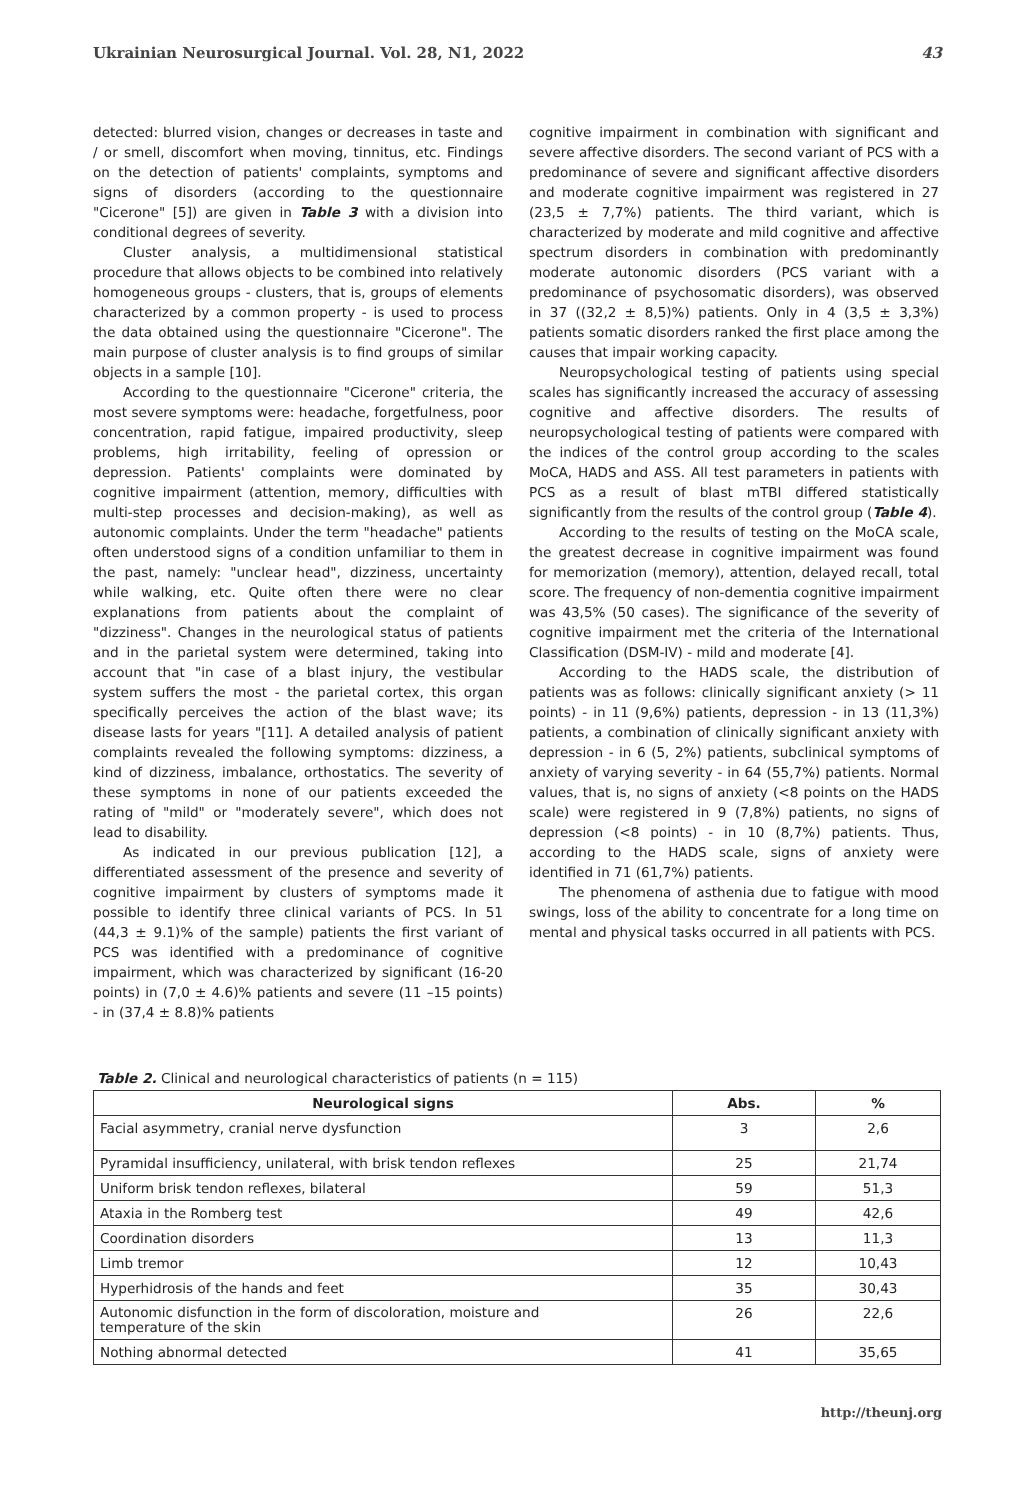Ukrainian Neurosurgical Journal. Vol. 28, N1, 2022 43
detected: blurred vision, changes or decreases in taste and / or smell, discomfort when moving, tinnitus, etc. Findings on the detection of patients' complaints, symptoms and signs of disorders (according to the questionnaire "Cicerone" [5]) are given in Table 3 with a division into conditional degrees of severity.
Cluster analysis, a multidimensional statistical procedure that allows objects to be combined into relatively homogeneous groups - clusters, that is, groups of elements characterized by a common property - is used to process the data obtained using the questionnaire "Cicerone". The main purpose of cluster analysis is to find groups of similar objects in a sample [10].
According to the questionnaire "Cicerone" criteria, the most severe symptoms were: headache, forgetfulness, poor concentration, rapid fatigue, impaired productivity, sleep problems, high irritability, feeling of opression or depression. Patients' complaints were dominated by cognitive impairment (attention, memory, difficulties with multi-step processes and decision-making), as well as autonomic complaints. Under the term "headache" patients often understood signs of a condition unfamiliar to them in the past, namely: "unclear head", dizziness, uncertainty while walking, etc. Quite often there were no clear explanations from patients about the complaint of "dizziness". Changes in the neurological status of patients and in the parietal system were determined, taking into account that "in case of a blast injury, the vestibular system suffers the most - the parietal cortex, this organ specifically perceives the action of the blast wave; its disease lasts for years "[11]. A detailed analysis of patient complaints revealed the following symptoms: dizziness, a kind of dizziness, imbalance, orthostatics. The severity of these symptoms in none of our patients exceeded the rating of "mild" or "moderately severe", which does not lead to disability.
As indicated in our previous publication [12], a differentiated assessment of the presence and severity of cognitive impairment by clusters of symptoms made it possible to identify three clinical variants of PCS. In 51 (44,3 ± 9.1)% of the sample) patients the first variant of PCS was identified with a predominance of cognitive impairment, which was characterized by significant (16-20 points) in (7,0 ± 4.6)% patients and severe (11 –15 points) - in (37,4 ± 8.8)% patients
cognitive impairment in combination with significant and severe affective disorders. The second variant of PCS with a predominance of severe and significant affective disorders and moderate cognitive impairment was registered in 27 (23,5 ± 7,7%) patients. The third variant, which is characterized by moderate and mild cognitive and affective spectrum disorders in combination with predominantly moderate autonomic disorders (PCS variant with a predominance of psychosomatic disorders), was observed in 37 ((32,2 ± 8,5)%) patients. Only in 4 (3,5 ± 3,3%) patients somatic disorders ranked the first place among the causes that impair working capacity.
Neuropsychological testing of patients using special scales has significantly increased the accuracy of assessing cognitive and affective disorders. The results of neuropsychological testing of patients were compared with the indices of the control group according to the scales MoCA, HADS and ASS. All test parameters in patients with PCS as a result of blast mTBI differed statistically significantly from the results of the control group (Table 4).
According to the results of testing on the MoCA scale, the greatest decrease in cognitive impairment was found for memorization (memory), attention, delayed recall, total score. The frequency of non-dementia cognitive impairment was 43,5% (50 cases). The significance of the severity of cognitive impairment met the criteria of the International Classification (DSM-IV) - mild and moderate [4].
According to the HADS scale, the distribution of patients was as follows: clinically significant anxiety (> 11 points) - in 11 (9,6%) patients, depression - in 13 (11,3%) patients, a combination of clinically significant anxiety with depression - in 6 (5, 2%) patients, subclinical symptoms of anxiety of varying severity - in 64 (55,7%) patients. Normal values, that is, no signs of anxiety (<8 points on the HADS scale) were registered in 9 (7,8%) patients, no signs of depression (<8 points) - in 10 (8,7%) patients. Thus, according to the HADS scale, signs of anxiety were identified in 71 (61,7%) patients.
The phenomena of asthenia due to fatigue with mood swings, loss of the ability to concentrate for a long time on mental and physical tasks occurred in all patients with PCS.
Table 2. Clinical and neurological characteristics of patients (n = 115)
| Neurological signs | Abs. | % |
| --- | --- | --- |
| Facial asymmetry, cranial nerve dysfunction | 3 | 2,6 |
| Pyramidal insufficiency, unilateral, with brisk tendon reflexes | 25 | 21,74 |
| Uniform brisk tendon reflexes, bilateral | 59 | 51,3 |
| Ataxia in the Romberg test | 49 | 42,6 |
| Coordination disorders | 13 | 11,3 |
| Limb tremor | 12 | 10,43 |
| Hyperhidrosis of the hands and feet | 35 | 30,43 |
| Autonomic disfunction in the form of discoloration, moisture and temperature of the skin | 26 | 22,6 |
| Nothing abnormal detected | 41 | 35,65 |
http://theunj.org